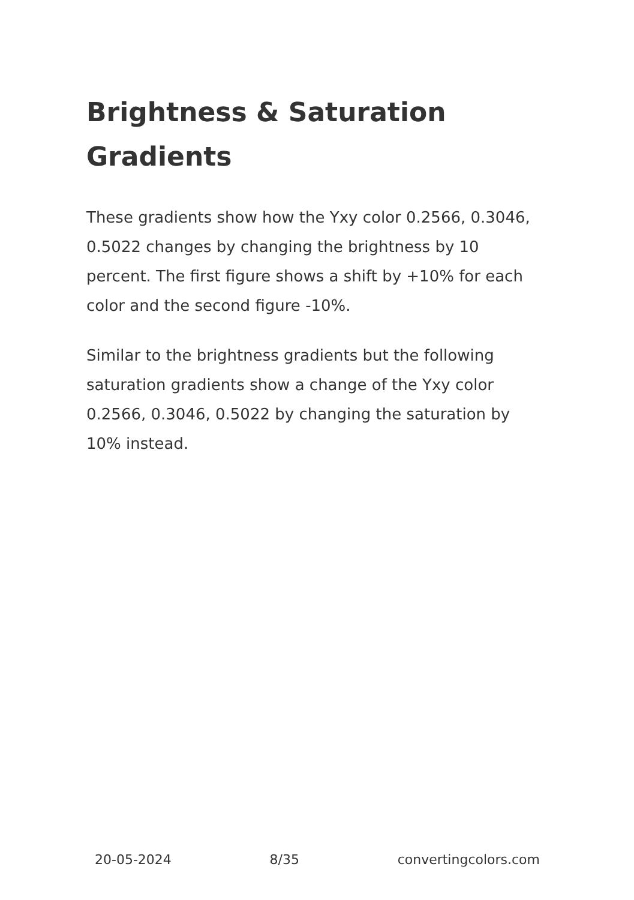Brightness & Saturation Gradients
These gradients show how the Yxy color 0.2566, 0.3046, 0.5022 changes by changing the brightness by 10 percent. The first figure shows a shift by +10% for each color and the second figure -10%.
Similar to the brightness gradients but the following saturation gradients show a change of the Yxy color 0.2566, 0.3046, 0.5022 by changing the saturation by 10% instead.
20-05-2024 8/35 convertingcolors.com